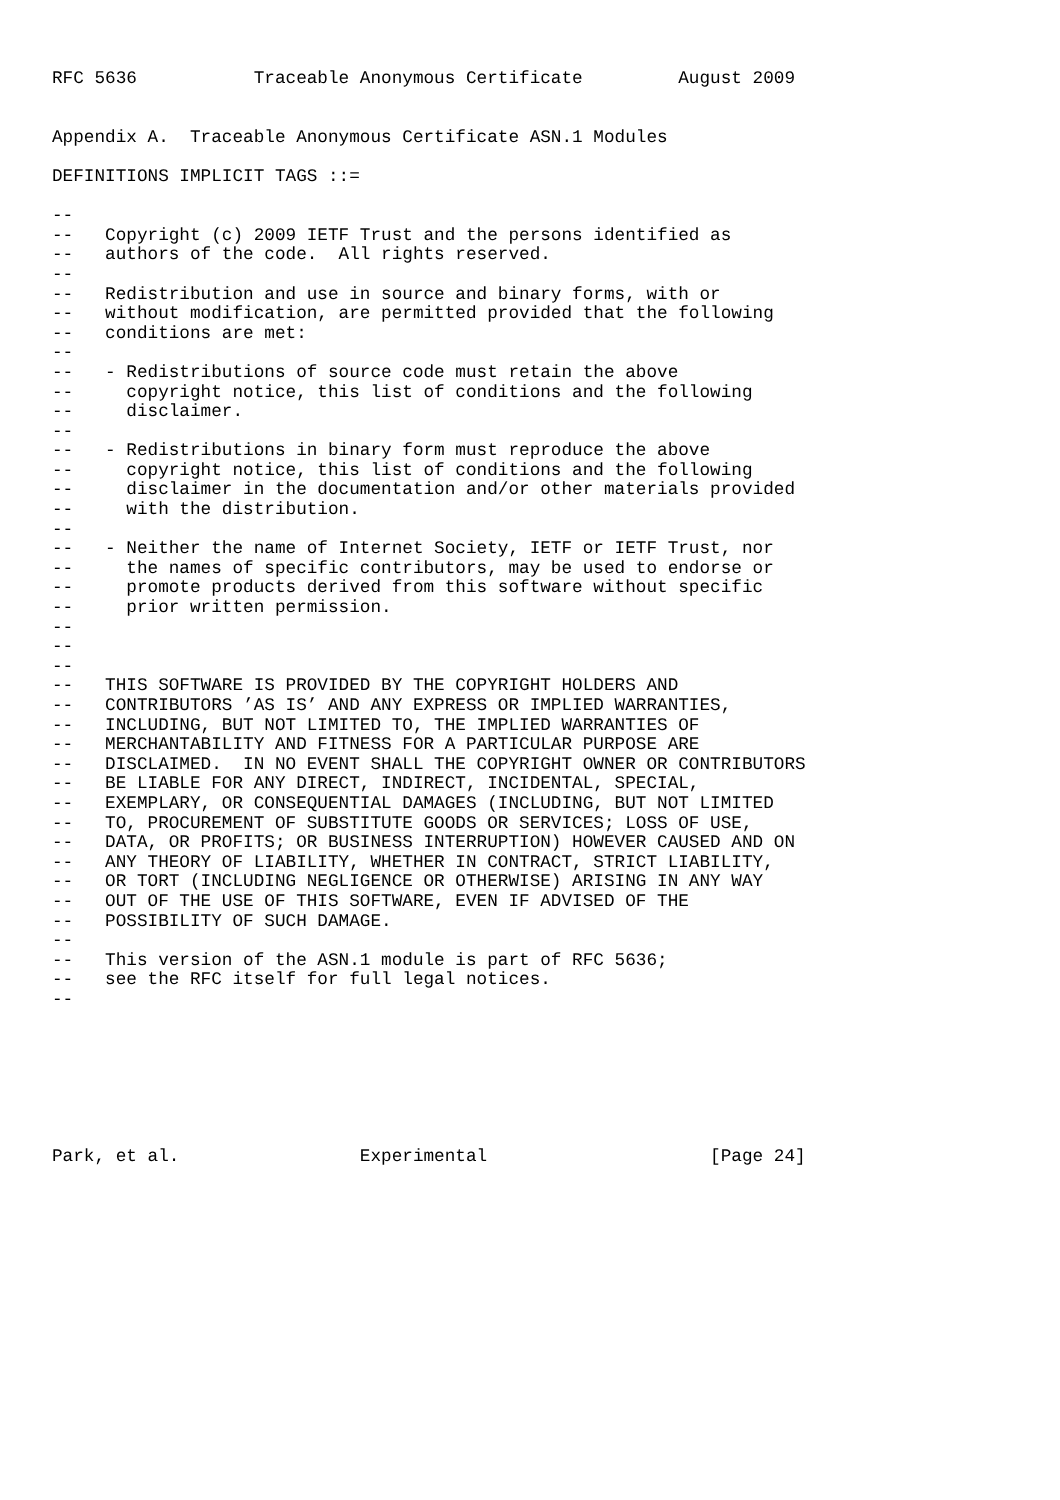RFC 5636           Traceable Anonymous Certificate         August 2009


Appendix A.  Traceable Anonymous Certificate ASN.1 Modules

DEFINITIONS IMPLICIT TAGS ::=

--
--   Copyright (c) 2009 IETF Trust and the persons identified as
--   authors of the code.  All rights reserved.
--
--   Redistribution and use in source and binary forms, with or
--   without modification, are permitted provided that the following
--   conditions are met:
--
--   - Redistributions of source code must retain the above
--     copyright notice, this list of conditions and the following
--     disclaimer.
--
--   - Redistributions in binary form must reproduce the above
--     copyright notice, this list of conditions and the following
--     disclaimer in the documentation and/or other materials provided
--     with the distribution.
--
--   - Neither the name of Internet Society, IETF or IETF Trust, nor
--     the names of specific contributors, may be used to endorse or
--     promote products derived from this software without specific
--     prior written permission.
--
--
--
--   THIS SOFTWARE IS PROVIDED BY THE COPYRIGHT HOLDERS AND
--   CONTRIBUTORS ’AS IS’ AND ANY EXPRESS OR IMPLIED WARRANTIES,
--   INCLUDING, BUT NOT LIMITED TO, THE IMPLIED WARRANTIES OF
--   MERCHANTABILITY AND FITNESS FOR A PARTICULAR PURPOSE ARE
--   DISCLAIMED.  IN NO EVENT SHALL THE COPYRIGHT OWNER OR CONTRIBUTORS
--   BE LIABLE FOR ANY DIRECT, INDIRECT, INCIDENTAL, SPECIAL,
--   EXEMPLARY, OR CONSEQUENTIAL DAMAGES (INCLUDING, BUT NOT LIMITED
--   TO, PROCUREMENT OF SUBSTITUTE GOODS OR SERVICES; LOSS OF USE,
--   DATA, OR PROFITS; OR BUSINESS INTERRUPTION) HOWEVER CAUSED AND ON
--   ANY THEORY OF LIABILITY, WHETHER IN CONTRACT, STRICT LIABILITY,
--   OR TORT (INCLUDING NEGLIGENCE OR OTHERWISE) ARISING IN ANY WAY
--   OUT OF THE USE OF THIS SOFTWARE, EVEN IF ADVISED OF THE
--   POSSIBILITY OF SUCH DAMAGE.
--
--   This version of the ASN.1 module is part of RFC 5636;
--   see the RFC itself for full legal notices.
--







Park, et al.                 Experimental                     [Page 24]